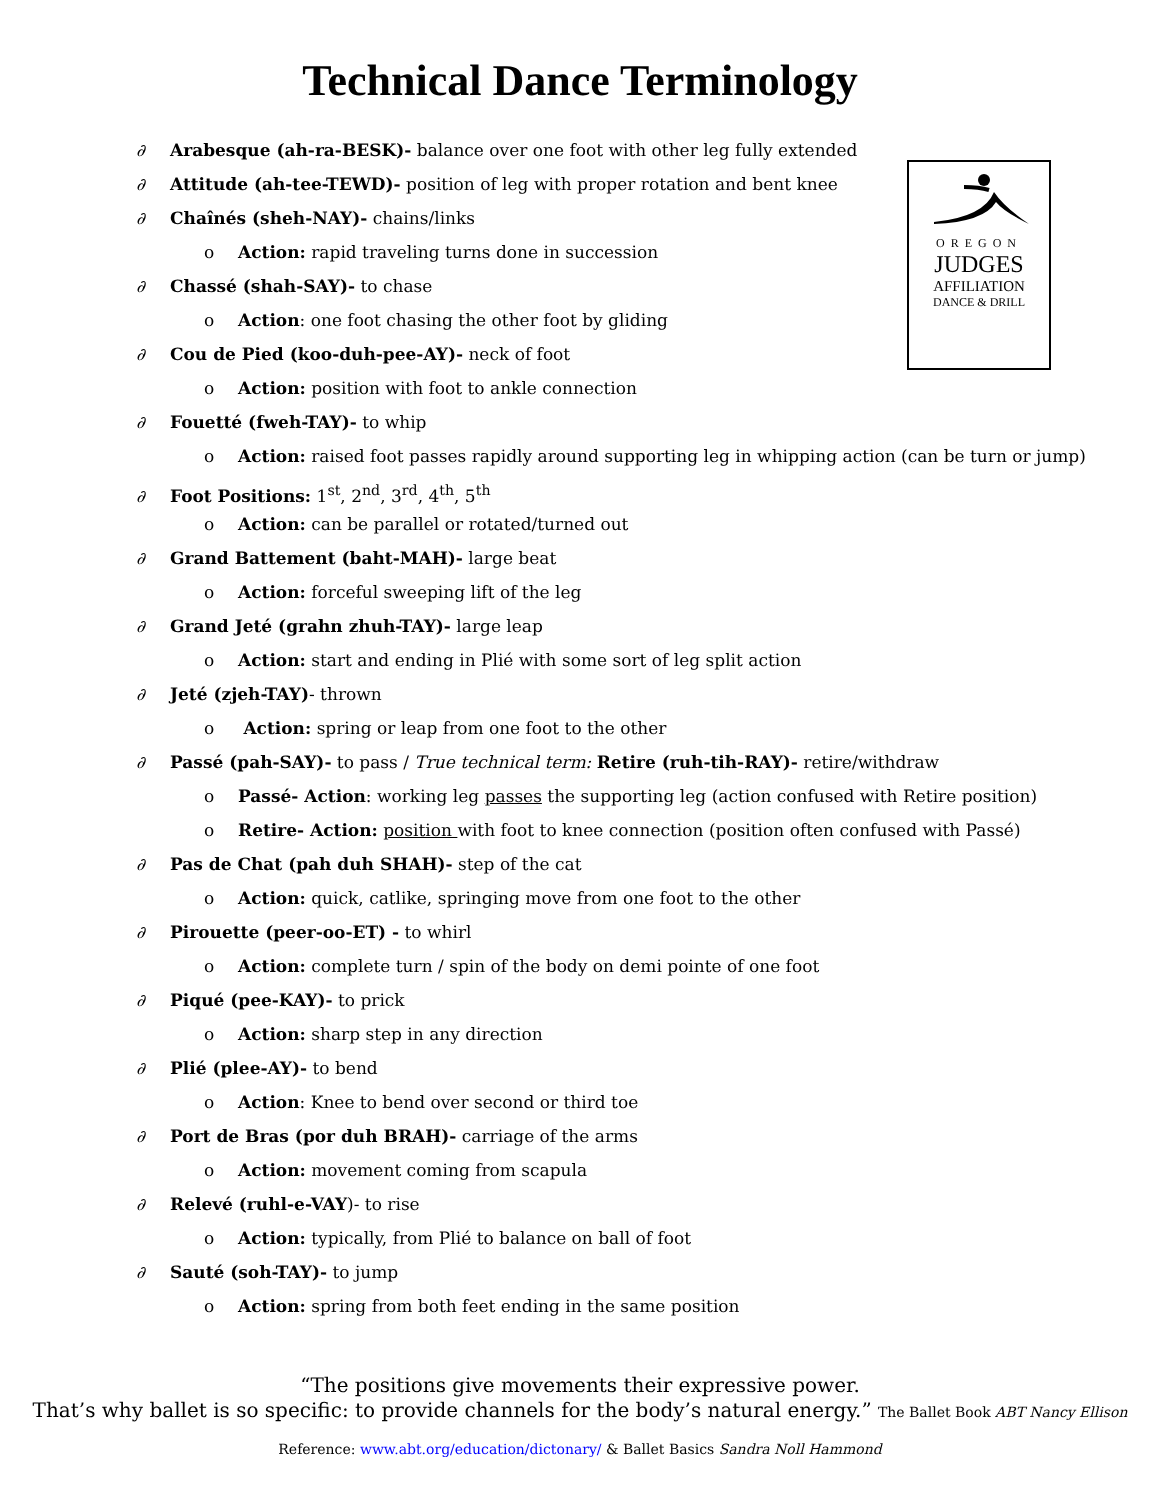Technical Dance Terminology
OREGON
JUDGES
AFFILIATION
DANCE & DRILL
∂ Arabesque (ah-ra-BESK)- balance over one foot with other leg fully extended
∂ Attitude (ah-tee-TEWD)- position of leg with proper rotation and bent knee
∂ Chaînés (sheh-NAY)- chains/links
o Action: rapid traveling turns done in succession
∂ Chassé (shah-SAY)- to chase
o Action: one foot chasing the other foot by gliding
∂ Cou de Pied (koo-duh-pee-AY)- neck of foot
o Action: position with foot to ankle connection
∂ Fouetté (fweh-TAY)- to whip
o Action: raised foot passes rapidly around supporting leg in whipping action (can be turn or jump)
∂ Foot Positions: 1<sup>st</sup>, 2<sup>nd</sup>, 3<sup>rd</sup>, 4<sup>th</sup>, 5<sup>th</sup>
o Action: can be parallel or rotated/turned out
∂ Grand Battement (baht-MAH)- large beat
o Action: forceful sweeping lift of the leg
∂ Grand Jeté (grahn zhuh-TAY)- large leap
o Action: start and ending in Plié with some sort of leg split action
∂ Jeté (zjeh-TAY)- thrown
o Action: spring or leap from one foot to the other
∂ Passé (pah-SAY)- to pass / True technical term: Retire (ruh-tih-RAY)- retire/withdraw
o Passé- Action: working leg passes the supporting leg (action confused with Retire position)
o Retire- Action: position with foot to knee connection (position often confused with Passé)
∂ Pas de Chat (pah duh SHAH)- step of the cat
o Action: quick, catlike, springing move from one foot to the other
∂ Pirouette (peer-oo-ET) - to whirl
o Action: complete turn / spin of the body on demi pointe of one foot
∂ Piqué (pee-KAY)- to prick
o Action: sharp step in any direction
∂ Plié (plee-AY)- to bend
o Action: Knee to bend over second or third toe
∂ Port de Bras (por duh BRAH)- carriage of the arms
o Action: movement coming from scapula
∂ Relevé (ruhl-e-VAY)- to rise
o Action: typically, from Plié to balance on ball of foot
∂ Sauté (soh-TAY)- to jump
o Action: spring from both feet ending in the same position
“The positions give movements their expressive power.
That’s why ballet is so specific: to provide channels for the body’s natural energy.” The Ballet Book ABT Nancy Ellison
Reference: www.abt.org/education/dictonary/ & Ballet Basics Sandra Noll Hammond